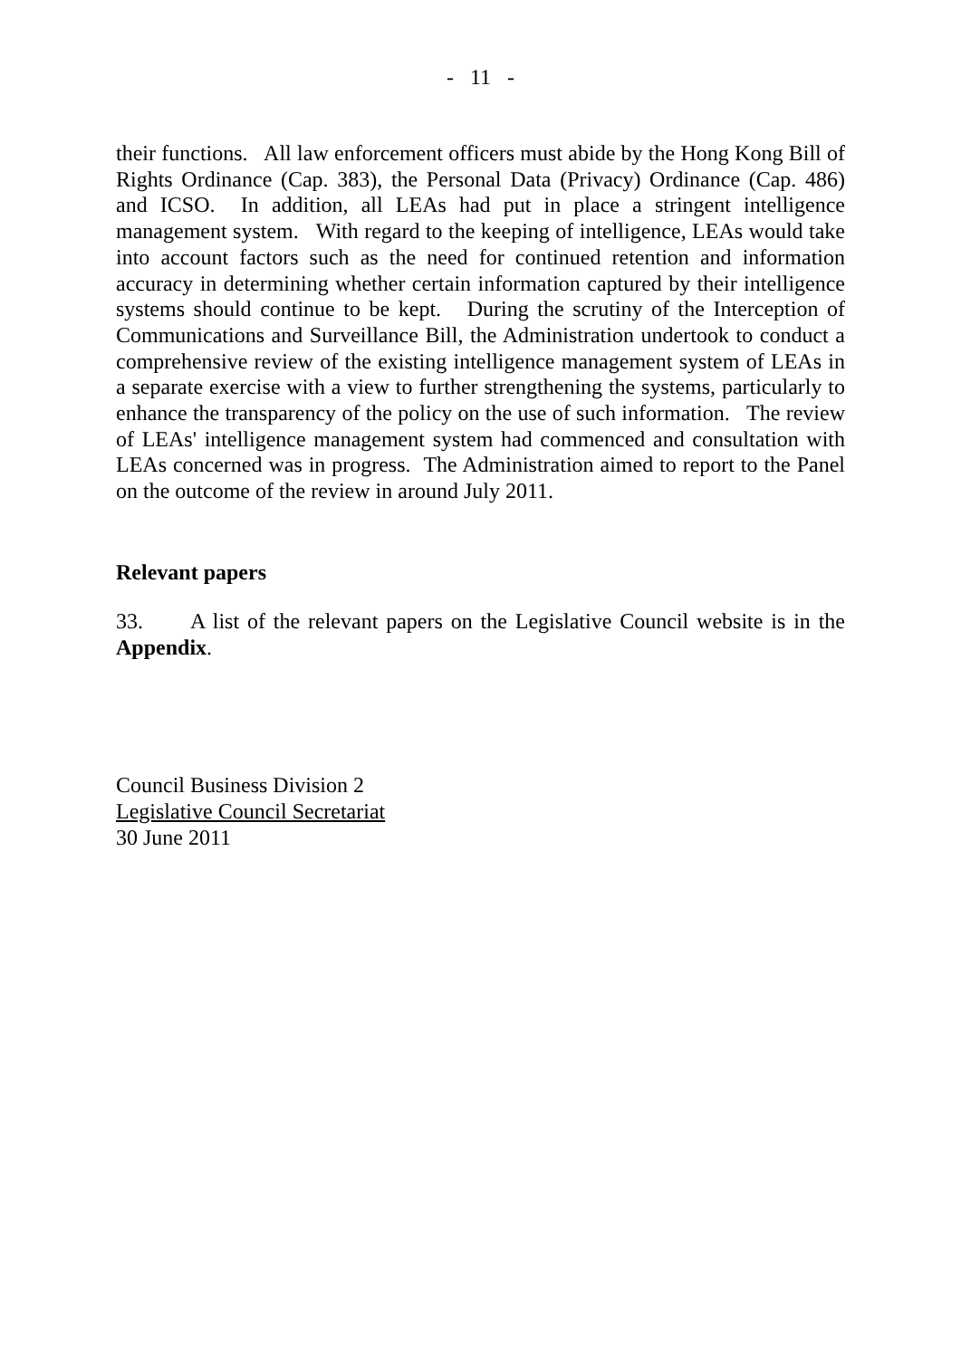- 11 -
their functions. All law enforcement officers must abide by the Hong Kong Bill of Rights Ordinance (Cap. 383), the Personal Data (Privacy) Ordinance (Cap. 486) and ICSO. In addition, all LEAs had put in place a stringent intelligence management system. With regard to the keeping of intelligence, LEAs would take into account factors such as the need for continued retention and information accuracy in determining whether certain information captured by their intelligence systems should continue to be kept. During the scrutiny of the Interception of Communications and Surveillance Bill, the Administration undertook to conduct a comprehensive review of the existing intelligence management system of LEAs in a separate exercise with a view to further strengthening the systems, particularly to enhance the transparency of the policy on the use of such information. The review of LEAs' intelligence management system had commenced and consultation with LEAs concerned was in progress. The Administration aimed to report to the Panel on the outcome of the review in around July 2011.
Relevant papers
33. A list of the relevant papers on the Legislative Council website is in the Appendix.
Council Business Division 2
Legislative Council Secretariat
30 June 2011